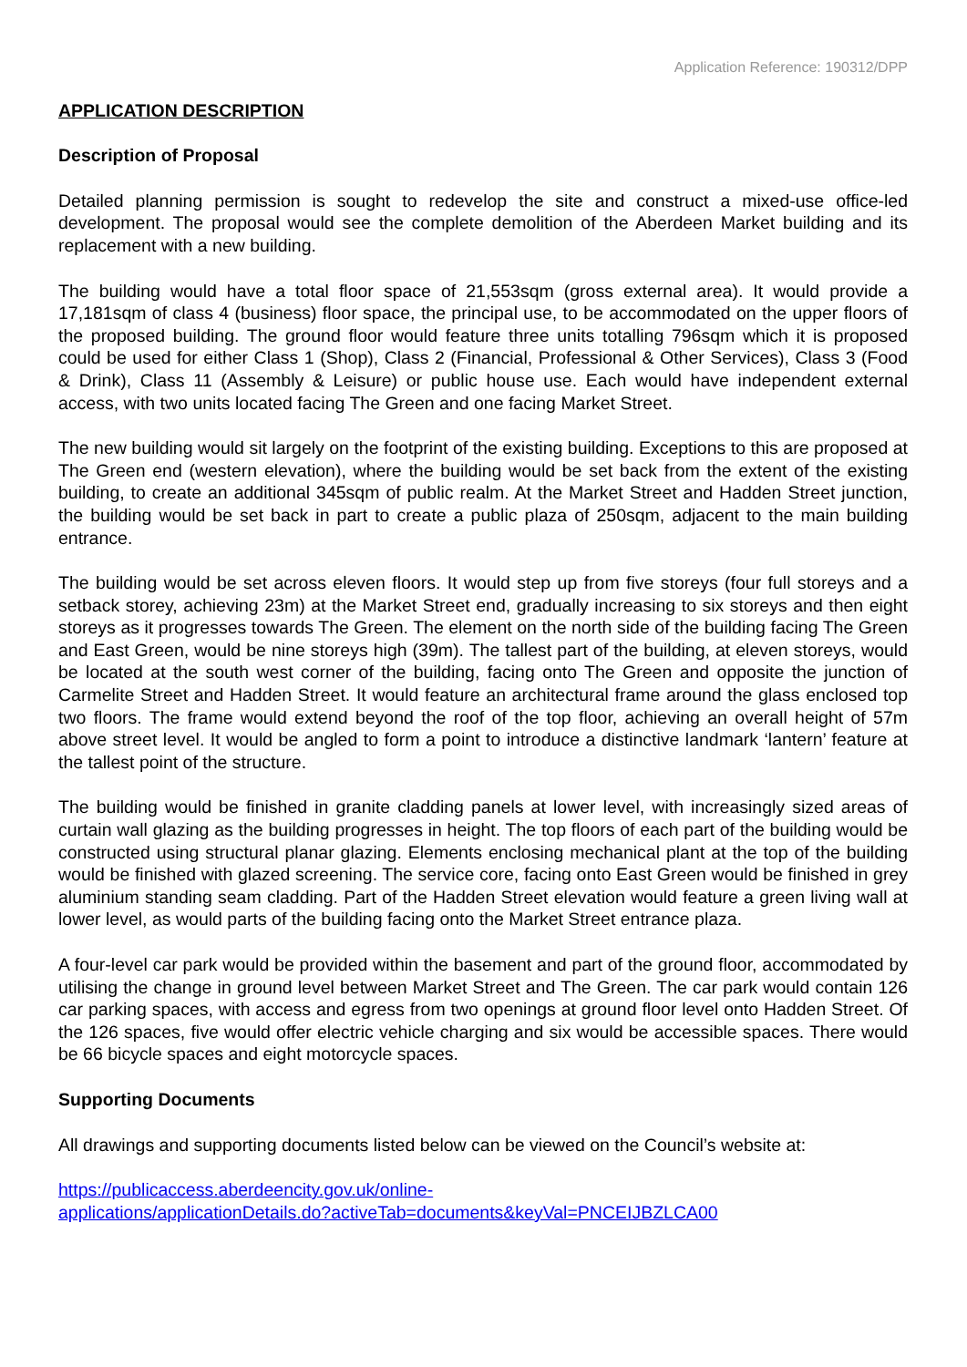Application Reference: 190312/DPP
APPLICATION DESCRIPTION
Description of Proposal
Detailed planning permission is sought to redevelop the site and construct a mixed-use office-led development. The proposal would see the complete demolition of the Aberdeen Market building and its replacement with a new building.
The building would have a total floor space of 21,553sqm (gross external area). It would provide a 17,181sqm of class 4 (business) floor space, the principal use, to be accommodated on the upper floors of the proposed building. The ground floor would feature three units totalling 796sqm which it is proposed could be used for either Class 1 (Shop), Class 2 (Financial, Professional & Other Services), Class 3 (Food & Drink), Class 11 (Assembly & Leisure) or public house use. Each would have independent external access, with two units located facing The Green and one facing Market Street.
The new building would sit largely on the footprint of the existing building. Exceptions to this are proposed at The Green end (western elevation), where the building would be set back from the extent of the existing building, to create an additional 345sqm of public realm. At the Market Street and Hadden Street junction, the building would be set back in part to create a public plaza of 250sqm, adjacent to the main building entrance.
The building would be set across eleven floors. It would step up from five storeys (four full storeys and a setback storey, achieving 23m) at the Market Street end, gradually increasing to six storeys and then eight storeys as it progresses towards The Green. The element on the north side of the building facing The Green and East Green, would be nine storeys high (39m). The tallest part of the building, at eleven storeys, would be located at the south west corner of the building, facing onto The Green and opposite the junction of Carmelite Street and Hadden Street. It would feature an architectural frame around the glass enclosed top two floors. The frame would extend beyond the roof of the top floor, achieving an overall height of 57m above street level. It would be angled to form a point to introduce a distinctive landmark ‘lantern’ feature at the tallest point of the structure.
The building would be finished in granite cladding panels at lower level, with increasingly sized areas of curtain wall glazing as the building progresses in height. The top floors of each part of the building would be constructed using structural planar glazing. Elements enclosing mechanical plant at the top of the building would be finished with glazed screening. The service core, facing onto East Green would be finished in grey aluminium standing seam cladding. Part of the Hadden Street elevation would feature a green living wall at lower level, as would parts of the building facing onto the Market Street entrance plaza.
A four-level car park would be provided within the basement and part of the ground floor, accommodated by utilising the change in ground level between Market Street and The Green. The car park would contain 126 car parking spaces, with access and egress from two openings at ground floor level onto Hadden Street. Of the 126 spaces, five would offer electric vehicle charging and six would be accessible spaces. There would be 66 bicycle spaces and eight motorcycle spaces.
Supporting Documents
All drawings and supporting documents listed below can be viewed on the Council’s website at:
https://publicaccess.aberdeencity.gov.uk/online-
applications/applicationDetails.do?activeTab=documents&keyVal=PNCEIJBZLCA00